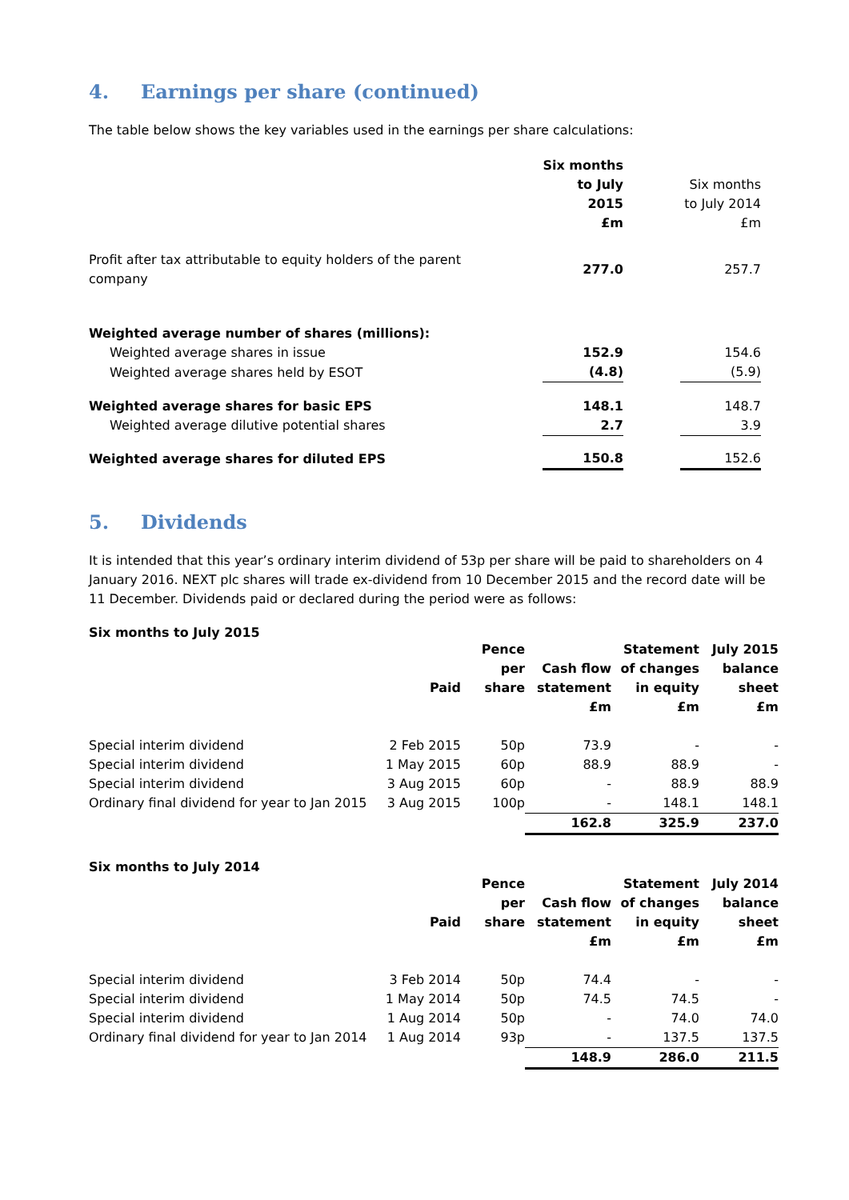4. Earnings per share (continued)
The table below shows the key variables used in the earnings per share calculations:
| | Six months to July 2015 £m | | Six months to July 2014 £m |
| Profit after tax attributable to equity holders of the parent company | 277.0 | | 257.7 |
| Weighted average number of shares (millions): | | | |
| Weighted average shares in issue | 152.9 | | 154.6 |
| Weighted average shares held by ESOT | (4.8) | | (5.9) |
| Weighted average shares for basic EPS | 148.1 | | 148.7 |
| Weighted average dilutive potential shares | 2.7 | | 3.9 |
| Weighted average shares for diluted EPS | 150.8 | | 152.6 |
5. Dividends
It is intended that this year’s ordinary interim dividend of 53p per share will be paid to shareholders on 4 January 2016. NEXT plc shares will trade ex-dividend from 10 December 2015 and the record date will be 11 December. Dividends paid or declared during the period were as follows:
Six months to July 2015
| | Paid | Pence per share | Cash flow statement £m | Statement of changes in equity £m | July 2015 balance sheet £m |
| Special interim dividend | 2 Feb 2015 | 50p | 73.9 | - | - |
| Special interim dividend | 1 May 2015 | 60p | 88.9 | 88.9 | - |
| Special interim dividend | 3 Aug 2015 | 60p | - | 88.9 | 88.9 |
| Ordinary final dividend for year to Jan 2015 | 3 Aug 2015 | 100p | - | 148.1 | 148.1 |
| | | | 162.8 | 325.9 | 237.0 |
Six months to July 2014
| | Paid | Pence per share | Cash flow statement £m | Statement of changes in equity £m | July 2014 balance sheet £m |
| Special interim dividend | 3 Feb 2014 | 50p | 74.4 | - | - |
| Special interim dividend | 1 May 2014 | 50p | 74.5 | 74.5 | - |
| Special interim dividend | 1 Aug 2014 | 50p | - | 74.0 | 74.0 |
| Ordinary final dividend for year to Jan 2014 | 1 Aug 2014 | 93p | - | 137.5 | 137.5 |
| | | | 148.9 | 286.0 | 211.5 |